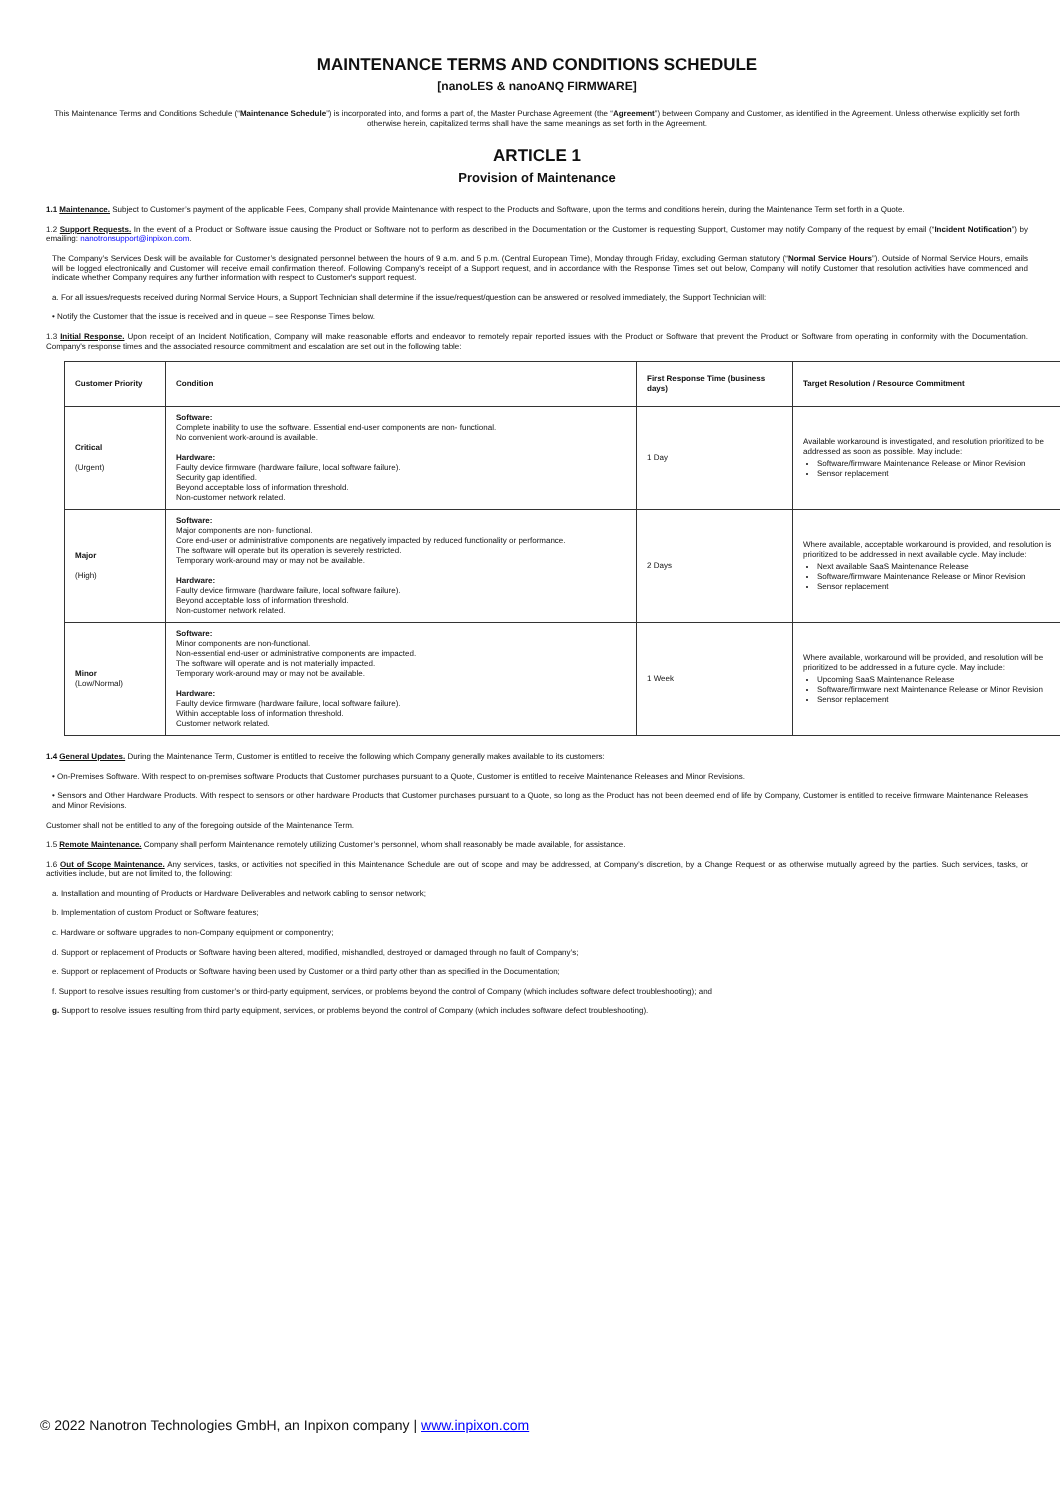MAINTENANCE TERMS AND CONDITIONS SCHEDULE
[nanoLES & nanoANQ FIRMWARE]
This Maintenance Terms and Conditions Schedule (“Maintenance Schedule”) is incorporated into, and forms a part of, the Master Purchase Agreement (the “Agreement”) between Company and Customer, as identified in the Agreement. Unless otherwise explicitly set forth otherwise herein, capitalized terms shall have the same meanings as set forth in the Agreement.
ARTICLE 1
Provision of Maintenance
1.1 Maintenance. Subject to Customer’s payment of the applicable Fees, Company shall provide Maintenance with respect to the Products and Software, upon the terms and conditions herein, during the Maintenance Term set forth in a Quote.
1.2 Support Requests. In the event of a Product or Software issue causing the Product or Software not to perform as described in the Documentation or the Customer is requesting Support, Customer may notify Company of the request by email (“Incident Notification”) by emailing: nanotronsupport@inpixon.com.
The Company’s Services Desk will be available for Customer’s designated personnel between the hours of 9 a.m. and 5 p.m. (Central European Time), Monday through Friday, excluding German statutory (“Normal Service Hours”). Outside of Normal Service Hours, emails will be logged electronically and Customer will receive email confirmation thereof. Following Company's receipt of a Support request, and in accordance with the Response Times set out below, Company will notify Customer that resolution activities have commenced and indicate whether Company requires any further information with respect to Customer's support request.
a. For all issues/requests received during Normal Service Hours, a Support Technician shall determine if the issue/request/question can be answered or resolved immediately, the Support Technician will:
• Notify the Customer that the issue is received and in queue – see Response Times below.
1.3 Initial Response. Upon receipt of an Incident Notification, Company will make reasonable efforts and endeavor to remotely repair reported issues with the Product or Software that prevent the Product or Software from operating in conformity with the Documentation. Company's response times and the associated resource commitment and escalation are set out in the following table:
| Customer Priority | Condition | First Response Time (business days) | Target Resolution / Resource Commitment |
| --- | --- | --- | --- |
| Critical (Urgent) | Software: Complete inability to use the software. Essential end-user components are non- functional. No convenient work-around is available. Hardware: Faulty device firmware (hardware failure, local software failure). Security gap identified. Beyond acceptable loss of information threshold. Non-customer network related. | 1 Day | Available workaround is investigated, and resolution prioritized to be addressed as soon as possible. May include: Software/firmware Maintenance Release or Minor Revision Sensor replacement |
| Major (High) | Software: Major components are non- functional. Core end-user or administrative components are negatively impacted by reduced functionality or performance. The software will operate but its operation is severely restricted. Temporary work-around may or may not be available. Hardware: Faulty device firmware (hardware failure, local software failure). Beyond acceptable loss of information threshold. Non-customer network related. | 2 Days | Where available, acceptable workaround is provided, and resolution is prioritized to be addressed in next available cycle. May include: Next available SaaS Maintenance Release Software/firmware Maintenance Release or Minor Revision Sensor replacement |
| Minor (Low/Normal) | Software: Minor components are non-functional. Non-essential end-user or administrative components are impacted. The software will operate and is not materially impacted. Temporary work-around may or may not be available. Hardware: Faulty device firmware (hardware failure, local software failure). Within acceptable loss of information threshold. Customer network related. | 1 Week | Where available, workaround will be provided, and resolution will be prioritized to be addressed in a future cycle. May include: Upcoming SaaS Maintenance Release Software/firmware next Maintenance Release or Minor Revision Sensor replacement |
1.4 General Updates. During the Maintenance Term, Customer is entitled to receive the following which Company generally makes available to its customers:
• On-Premises Software. With respect to on-premises software Products that Customer purchases pursuant to a Quote, Customer is entitled to receive Maintenance Releases and Minor Revisions.
• Sensors and Other Hardware Products. With respect to sensors or other hardware Products that Customer purchases pursuant to a Quote, so long as the Product has not been deemed end of life by Company, Customer is entitled to receive firmware Maintenance Releases and Minor Revisions.
Customer shall not be entitled to any of the foregoing outside of the Maintenance Term.
1.5 Remote Maintenance. Company shall perform Maintenance remotely utilizing Customer’s personnel, whom shall reasonably be made available, for assistance.
1.6 Out of Scope Maintenance. Any services, tasks, or activities not specified in this Maintenance Schedule are out of scope and may be addressed, at Company’s discretion, by a Change Request or as otherwise mutually agreed by the parties. Such services, tasks, or activities include, but are not limited to, the following:
a. Installation and mounting of Products or Hardware Deliverables and network cabling to sensor network;
b. Implementation of custom Product or Software features;
c. Hardware or software upgrades to non-Company equipment or componentry;
d. Support or replacement of Products or Software having been altered, modified, mishandled, destroyed or damaged through no fault of Company’s;
e. Support or replacement of Products or Software having been used by Customer or a third party other than as specified in the Documentation;
f. Support to resolve issues resulting from customer’s or third-party equipment, services, or problems beyond the control of Company (which includes software defect troubleshooting); and
g. Support to resolve issues resulting from third party equipment, services, or problems beyond the control of Company (which includes software defect troubleshooting).
© 2022 Nanotron Technologies GmbH, an Inpixon company | www.inpixon.com